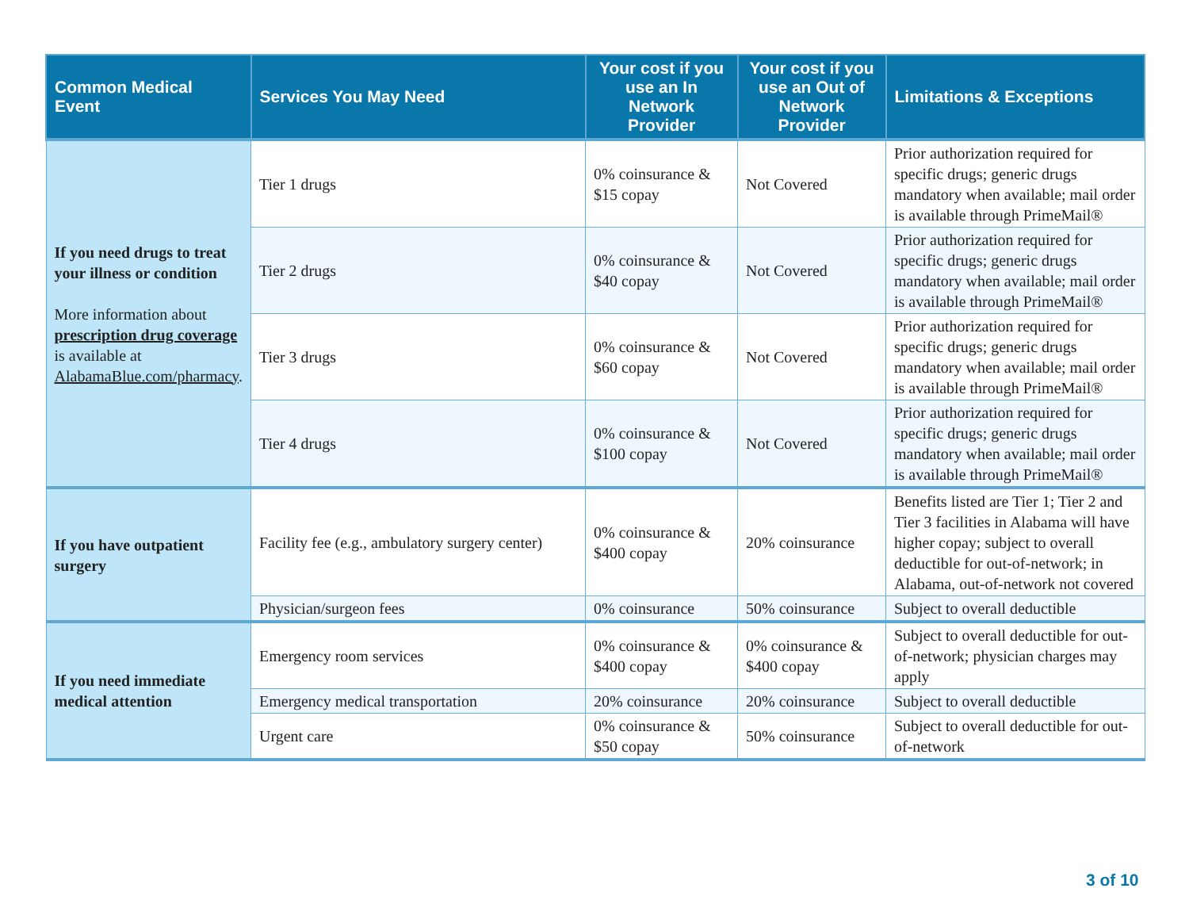| Common Medical Event | Services You May Need | Your cost if you use an In Network Provider | Your cost if you use an Out of Network Provider | Limitations & Exceptions |
| --- | --- | --- | --- | --- |
| If you need drugs to treat your illness or condition More information about prescription drug coverage is available at AlabamaBlue.com/pharmacy . | Tier 1 drugs | 0% coinsurance & $15 copay | Not Covered | Prior authorization required for specific drugs; generic drugs mandatory when available; mail order is available through PrimeMail® |
| | Tier 2 drugs | 0% coinsurance & $40 copay | Not Covered | Prior authorization required for specific drugs; generic drugs mandatory when available; mail order is available through PrimeMail® |
| | Tier 3 drugs | 0% coinsurance & $60 copay | Not Covered | Prior authorization required for specific drugs; generic drugs mandatory when available; mail order is available through PrimeMail® |
| | Tier 4 drugs | 0% coinsurance & $100 copay | Not Covered | Prior authorization required for specific drugs; generic drugs mandatory when available; mail order is available through PrimeMail® |
| If you have outpatient surgery | Facility fee (e.g., ambulatory surgery center) | 0% coinsurance & $400 copay | 20% coinsurance | Benefits listed are Tier 1; Tier 2 and Tier 3 facilities in Alabama will have higher copay; subject to overall deductible for out-of-network; in Alabama, out-of-network not covered |
| | Physician/surgeon fees | 0% coinsurance | 50% coinsurance | Subject to overall deductible |
| If you need immediate medical attention | Emergency room services | 0% coinsurance & $400 copay | 0% coinsurance & $400 copay | Subject to overall deductible for out-of-network; physician charges may apply |
| | Emergency medical transportation | 20% coinsurance | 20% coinsurance | Subject to overall deductible |
| | Urgent care | 0% coinsurance & $50 copay | 50% coinsurance | Subject to overall deductible for out-of-network |
3 of 10